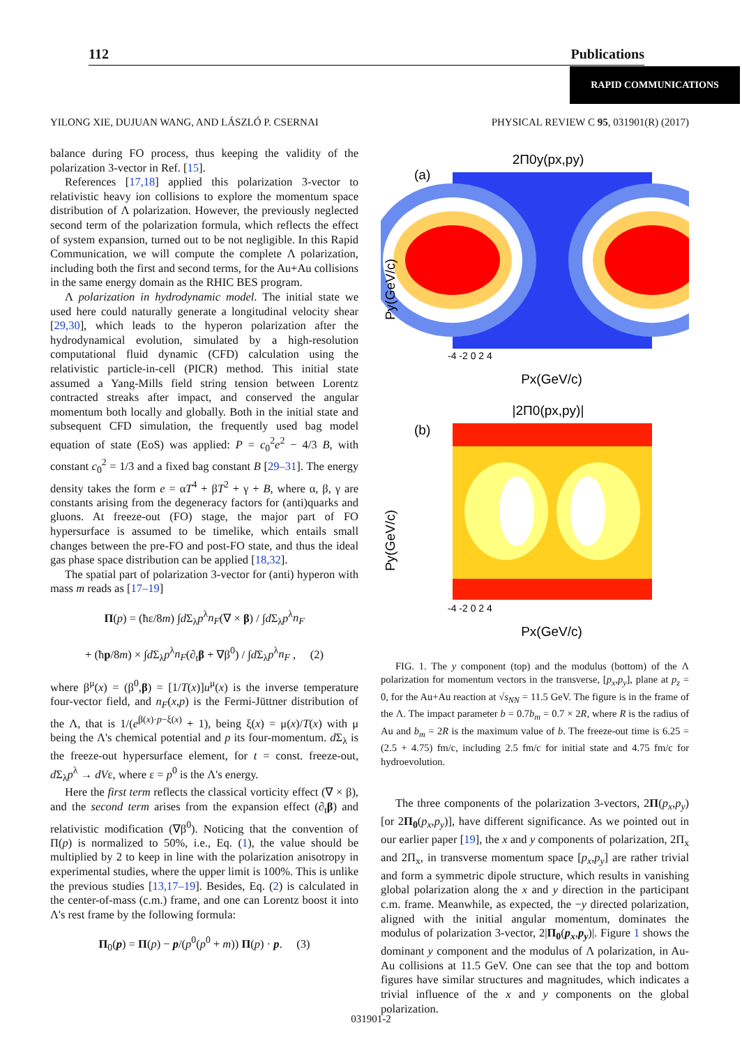112 Publications
RAPID COMMUNICATIONS
YILONG XIE, DUJUAN WANG, AND LÁSZLÓ P. CSERNAI PHYSICAL REVIEW C 95, 031901(R) (2017)
balance during FO process, thus keeping the validity of the polarization 3-vector in Ref. [15].
References [17,18] applied this polarization 3-vector to relativistic heavy ion collisions to explore the momentum space distribution of Λ polarization. However, the previously neglected second term of the polarization formula, which reflects the effect of system expansion, turned out to be not negligible. In this Rapid Communication, we will compute the complete Λ polarization, including both the first and second terms, for the Au+Au collisions in the same energy domain as the RHIC BES program.
Λ polarization in hydrodynamic model. The initial state we used here could naturally generate a longitudinal velocity shear [29,30], which leads to the hyperon polarization after the hydrodynamical evolution, simulated by a high-resolution computational fluid dynamic (CFD) calculation using the relativistic particle-in-cell (PICR) method. This initial state assumed a Yang-Mills field string tension between Lorentz contracted streaks after impact, and conserved the angular momentum both locally and globally. Both in the initial state and subsequent CFD simulation, the frequently used bag model equation of state (EoS) was applied: P = c<sub>0</sub><sup>2</sup>e<sup>2</sup> − 4/3 B, with constant c<sub>0</sub><sup>2</sup> = 1/3 and a fixed bag constant B [29–31]. The energy density takes the form e = αT<sup>4</sup> + βT<sup>2</sup> + γ + B, where α, β, γ are constants arising from the degeneracy factors for (anti)quarks and gluons. At freeze-out (FO) stage, the major part of FO hypersurface is assumed to be timelike, which entails small changes between the pre-FO and post-FO state, and thus the ideal gas phase space distribution can be applied [18,32].
The spatial part of polarization 3-vector for (anti) hyperon with mass m reads as [17–19]
Π(p) = (ħε/8m) ∫d Σ<sub>λ</sub>p<sup>λ</sup>n<sub>F</sub>(∇ × β) / ∫d Σ<sub>λ</sub>p<sup>λ</sup>n<sub>F</sub>
+ (ħp/8m) × ∫d Σ<sub>λ</sub>p<sup>λ</sup>n<sub>F</sub>(∂<sub>t</sub>β + ∇β<sup>0</sup>) / ∫d Σ<sub>λ</sub>p<sup>λ</sup>n<sub>F</sub> , (2)
where β<sup>μ</sup>(x) = (β<sup>0</sup>,β) = [1/T(x)]u<sup>μ</sup>(x) is the inverse temperature four-vector field, and n<sub>F</sub>(x,p) is the Fermi-Jüttner distribution of the Λ, that is 1/(e<sup>β(x)·p−ξ(x)</sup> + 1), being ξ(x) = μ(x)/T(x) with μ being the Λ's chemical potential and p its four-momentum. d Σ<sub>λ</sub> is the freeze-out hypersurface element, for t = const. freeze-out, d Σ<sub>λ</sub>p<sup>λ</sup> → dVε, where ε = p<sup>0</sup> is the Λ's energy.
Here the first term reflects the classical vorticity effect (∇ × β), and the second term arises from the expansion effect (∂<sub>t</sub>β) and relativistic modification (∇β<sup>0</sup>). Noticing that the convention of Π(p) is normalized to 50%, i.e., Eq. (1), the value should be multiplied by 2 to keep in line with the polarization anisotropy in experimental studies, where the upper limit is 100%. This is unlike the previous studies [13,17–19]. Besides, Eq. (2) is calculated in the center-of-mass (c.m.) frame, and one can Lorentz boost it into Λ's rest frame by the following formula:
Π<sub>0</sub>(p) = Π(p) − p/(p<sup>0</sup>(p<sup>0</sup> + m)) Π(p) · p. (3)
2Π0y(px,py)
(a)
Py(GeV/c)
Px(GeV/c)
-4 -2 0 2 4
|2Π0(px,py)|
(b)
Py(GeV/c)
-4 -2 0 2 4
Px(GeV/c)
FIG. 1. The y component (top) and the modulus (bottom) of the Λ polarization for momentum vectors in the transverse, [p<sub>x</sub>,p<sub>y</sub>], plane at p<sub>z</sub> = 0, for the Au+Au reaction at √s<sub>NN</sub> = 11.5 GeV. The figure is in the frame of the Λ. The impact parameter b = 0.7b<sub>m</sub> = 0.7 × 2R, where R is the radius of Au and b<sub>m</sub> = 2R is the maximum value of b. The freeze-out time is 6.25 = (2.5 + 4.75) fm/c, including 2.5 fm/c for initial state and 4.75 fm/c for hydroevolution.
The three components of the polarization 3-vectors, 2Π(p<sub>x</sub>,p<sub>y</sub>) [or 2Π<sub>0</sub>(p<sub>x</sub>,p<sub>y</sub>)], have different significance. As we pointed out in our earlier paper [19], the x and y components of polarization, 2Π<sub>x</sub> and 2Π<sub>x</sub>, in transverse momentum space [p<sub>x</sub>,p<sub>y</sub>] are rather trivial and form a symmetric dipole structure, which results in vanishing global polarization along the x and y direction in the participant c.m. frame. Meanwhile, as expected, the −y directed polarization, aligned with the initial angular momentum, dominates the modulus of polarization 3-vector, 2|Π<sub>0</sub>(p<sub>x</sub>,p<sub>y</sub>)|. Figure 1 shows the dominant y component and the modulus of Λ polarization, in Au-Au collisions at 11.5 GeV. One can see that the top and bottom figures have similar structures and magnitudes, which indicates a trivial influence of the x and y components on the global polarization.
031901-2